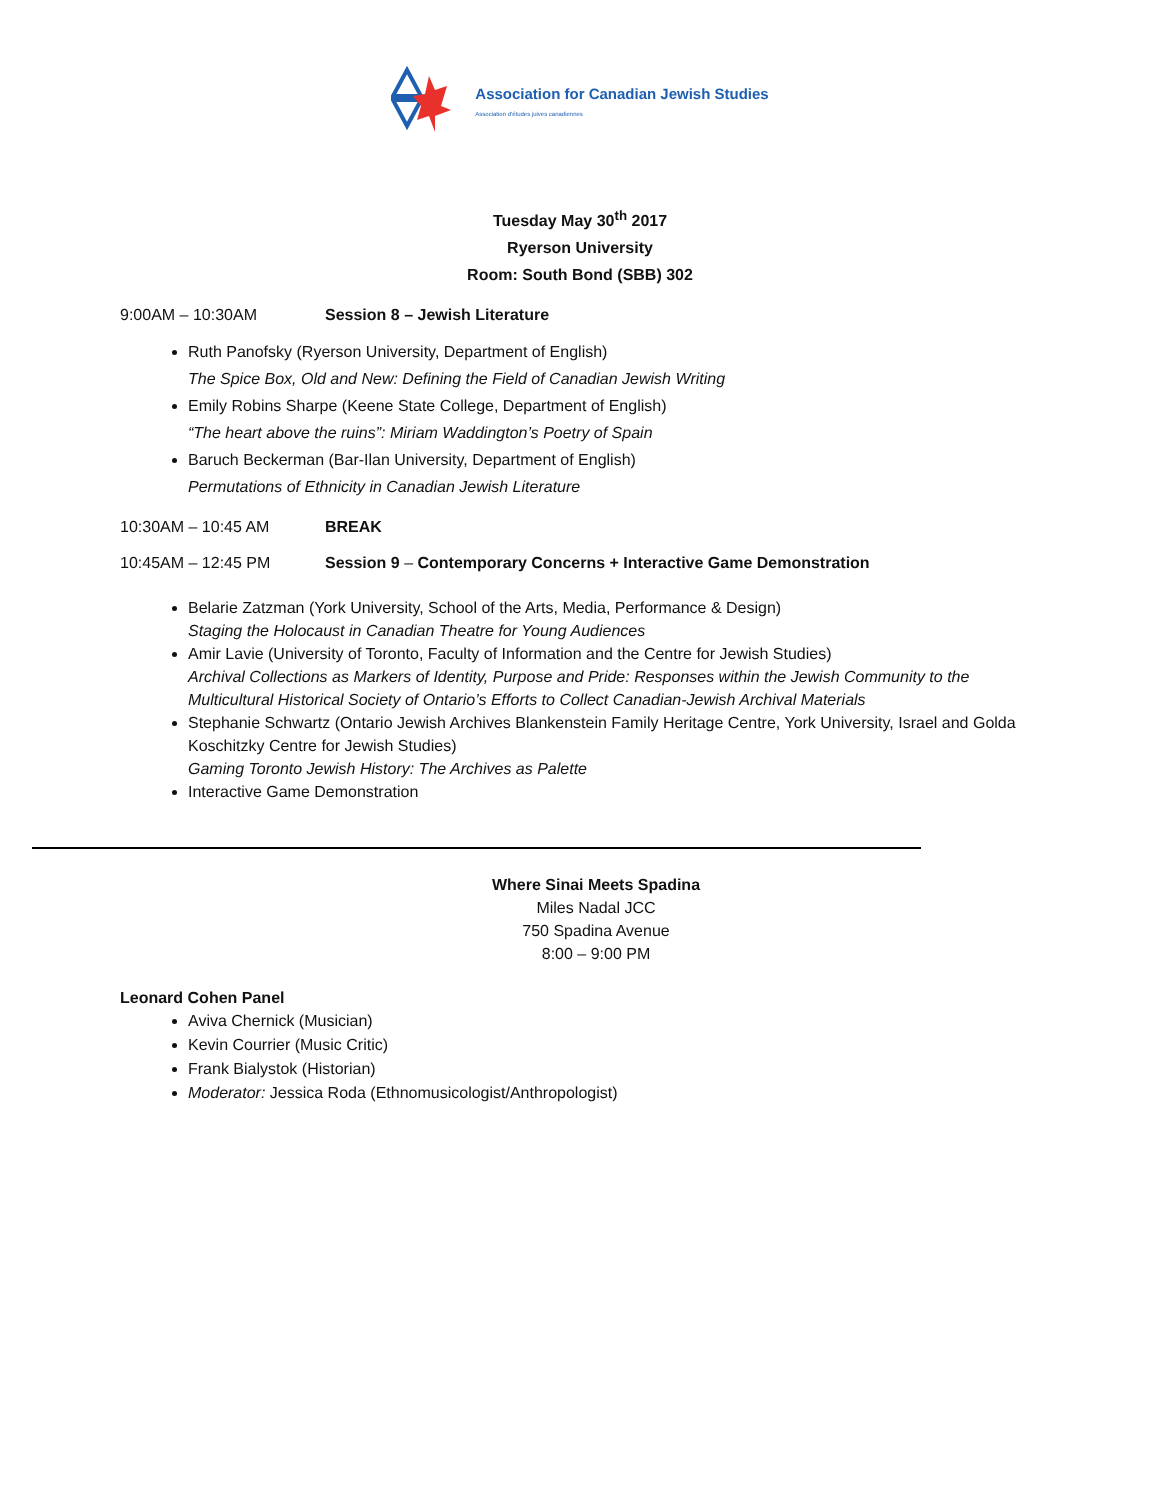Association for Canadian Jewish Studies
Association d'études juives canadiennes
Tuesday May 30<sup>th</sup> 2017
Ryerson University
Room: South Bond (SBB) 302
9:00AM – 10:30AM Session 8 – Jewish Literature
Ruth Panofsky (Ryerson University, Department of English)
The Spice Box, Old and New: Defining the Field of Canadian Jewish Writing
Emily Robins Sharpe (Keene State College, Department of English)
“The heart above the ruins”: Miriam Waddington’s Poetry of Spain
Baruch Beckerman (Bar-Ilan University, Department of English)
Permutations of Ethnicity in Canadian Jewish Literature
10:30AM – 10:45 AM BREAK
10:45AM – 12:45 PM Session 9 – Contemporary Concerns + Interactive Game Demonstration
Belarie Zatzman (York University, School of the Arts, Media, Performance & Design)
Staging the Holocaust in Canadian Theatre for Young Audiences
Amir Lavie (University of Toronto, Faculty of Information and the Centre for Jewish Studies)
Archival Collections as Markers of Identity, Purpose and Pride: Responses within the Jewish Community to the Multicultural Historical Society of Ontario’s Efforts to Collect Canadian-Jewish Archival Materials
Stephanie Schwartz (Ontario Jewish Archives Blankenstein Family Heritage Centre, York University, Israel and Golda Koschitzky Centre for Jewish Studies)
Gaming Toronto Jewish History: The Archives as Palette
Interactive Game Demonstration
Where Sinai Meets Spadina
Miles Nadal JCC
750 Spadina Avenue
8:00 – 9:00 PM
Leonard Cohen Panel
Aviva Chernick (Musician)
Kevin Courrier (Music Critic)
Frank Bialystok (Historian)
Moderator: Jessica Roda (Ethnomusicologist/Anthropologist)